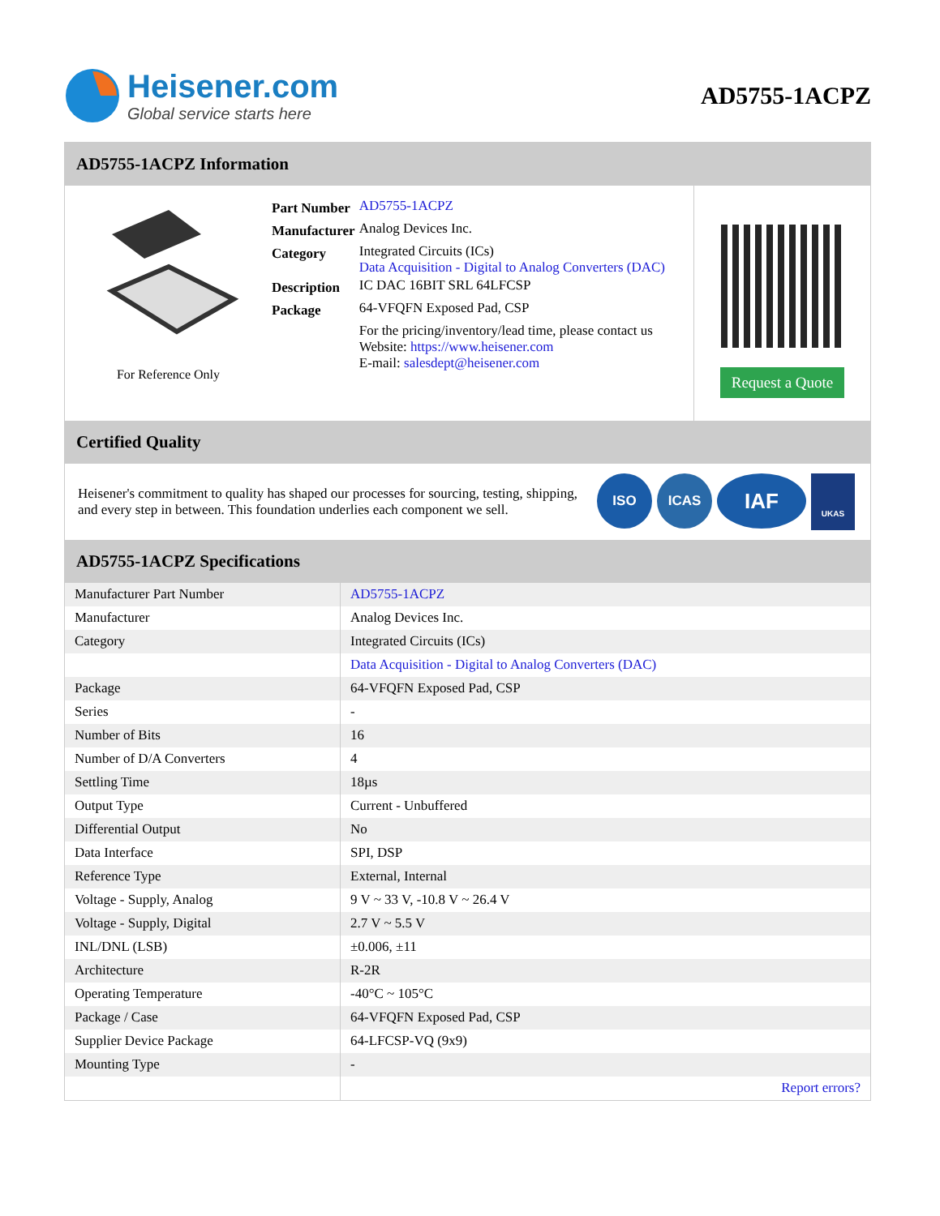Heisener.com
Global service starts here
AD5755-1ACPZ
AD5755-1ACPZ Information
For Reference Only
| Part Number | AD5755-1ACPZ |
| Manufacturer | Analog Devices Inc. |
| Category | Integrated Circuits (ICs) Data Acquisition - Digital to Analog Converters (DAC) |
| Description | IC DAC 16BIT SRL 64LFCSP |
| Package | 64-VFQFN Exposed Pad, CSP |
| | For the pricing/inventory/lead time, please contact us Website: https://www.heisener.com E-mail: salesdept@heisener.com |
Request a Quote
Certified Quality
Heisener's commitment to quality has shaped our processes for sourcing, testing, shipping, and every step in between. This foundation underlies each component we sell.
ISO ICAS
IAF
UKAS
AD5755-1ACPZ Specifications
| Manufacturer Part Number | AD5755-1ACPZ |
| Manufacturer | Analog Devices Inc. |
| Category | Integrated Circuits (ICs) |
| | Data Acquisition - Digital to Analog Converters (DAC) |
| Package | 64-VFQFN Exposed Pad, CSP |
| Series | - |
| Number of Bits | 16 |
| Number of D/A Converters | 4 |
| Settling Time | 18µs |
| Output Type | Current - Unbuffered |
| Differential Output | No |
| Data Interface | SPI, DSP |
| Reference Type | External, Internal |
| Voltage - Supply, Analog | 9 V ~ 33 V, -10.8 V ~ 26.4 V |
| Voltage - Supply, Digital | 2.7 V ~ 5.5 V |
| INL/DNL (LSB) | ±0.006, ±11 |
| Architecture | R-2R |
| Operating Temperature | -40°C ~ 105°C |
| Package / Case | 64-VFQFN Exposed Pad, CSP |
| Supplier Device Package | 64-LFCSP-VQ (9x9) |
| Mounting Type | - |
| | Report errors? |